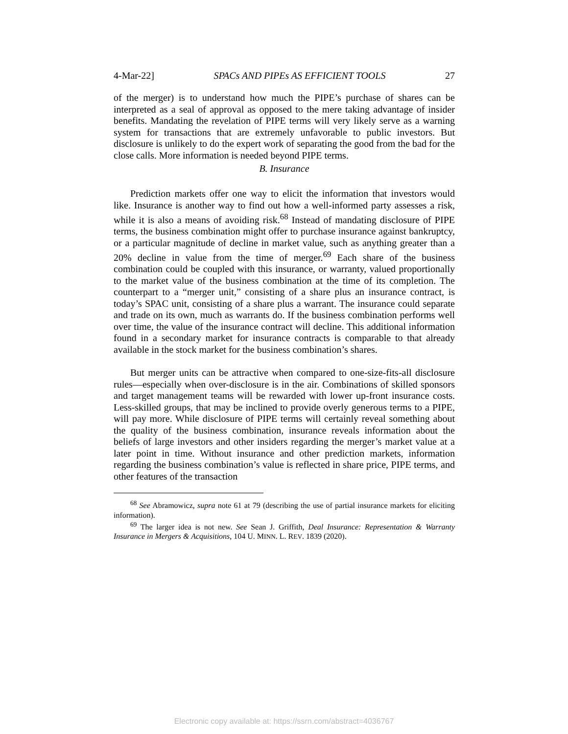4-Mar-22] SPACs AND PIPEs AS EFFICIENT TOOLS 27
of the merger) is to understand how much the PIPE’s purchase of shares can be interpreted as a seal of approval as opposed to the mere taking advantage of insider benefits. Mandating the revelation of PIPE terms will very likely serve as a warning system for transactions that are extremely unfavorable to public investors. But disclosure is unlikely to do the expert work of separating the good from the bad for the close calls. More information is needed beyond PIPE terms.
B. Insurance
Prediction markets offer one way to elicit the information that investors would like. Insurance is another way to find out how a well-informed party assesses a risk, while it is also a means of avoiding risk.<sup>68</sup> Instead of mandating disclosure of PIPE terms, the business combination might offer to purchase insurance against bankruptcy, or a particular magnitude of decline in market value, such as anything greater than a 20% decline in value from the time of merger.<sup>69</sup> Each share of the business combination could be coupled with this insurance, or warranty, valued proportionally to the market value of the business combination at the time of its completion. The counterpart to a “merger unit,” consisting of a share plus an insurance contract, is today’s SPAC unit, consisting of a share plus a warrant. The insurance could separate and trade on its own, much as warrants do. If the business combination performs well over time, the value of the insurance contract will decline. This additional information found in a secondary market for insurance contracts is comparable to that already available in the stock market for the business combination’s shares.
But merger units can be attractive when compared to one-size-fits-all disclosure rules—especially when over-disclosure is in the air. Combinations of skilled sponsors and target management teams will be rewarded with lower up-front insurance costs. Less-skilled groups, that may be inclined to provide overly generous terms to a PIPE, will pay more. While disclosure of PIPE terms will certainly reveal something about the quality of the business combination, insurance reveals information about the beliefs of large investors and other insiders regarding the merger’s market value at a later point in time. Without insurance and other prediction markets, information regarding the business combination’s value is reflected in share price, PIPE terms, and other features of the transaction
<sup>68</sup> See Abramowicz, supra note 61 at 79 (describing the use of partial insurance markets for eliciting information).
<sup>69</sup> The larger idea is not new. See Sean J. Griffith, Deal Insurance: Representation & Warranty Insurance in Mergers & Acquisitions, 104 U. MINN. L. REV. 1839 (2020).
Electronic copy available at: https://ssrn.com/abstract=4036767